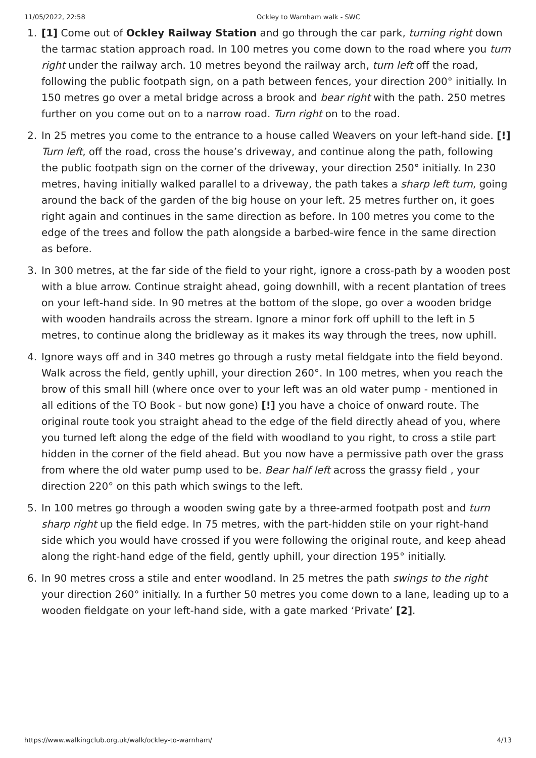11/05/2022, 22:58 Ockley to Warnham walk - SWC
1. [1] Come out of Ockley Railway Station and go through the car park, turning right down the tarmac station approach road. In 100 metres you come down to the road where you turn right under the railway arch. 10 metres beyond the railway arch, turn left off the road, following the public footpath sign, on a path between fences, your direction 200° initially. In 150 metres go over a metal bridge across a brook and bear right with the path. 250 metres further on you come out on to a narrow road. Turn right on to the road.
2. In 25 metres you come to the entrance to a house called Weavers on your left-hand side. [!] Turn left, off the road, cross the house’s driveway, and continue along the path, following the public footpath sign on the corner of the driveway, your direction 250° initially. In 230 metres, having initially walked parallel to a driveway, the path takes a sharp left turn, going around the back of the garden of the big house on your left. 25 metres further on, it goes right again and continues in the same direction as before. In 100 metres you come to the edge of the trees and follow the path alongside a barbed-wire fence in the same direction as before.
3. In 300 metres, at the far side of the field to your right, ignore a cross-path by a wooden post with a blue arrow. Continue straight ahead, going downhill, with a recent plantation of trees on your left-hand side. In 90 metres at the bottom of the slope, go over a wooden bridge with wooden handrails across the stream. Ignore a minor fork off uphill to the left in 5 metres, to continue along the bridleway as it makes its way through the trees, now uphill.
4. Ignore ways off and in 340 metres go through a rusty metal fieldgate into the field beyond. Walk across the field, gently uphill, your direction 260°. In 100 metres, when you reach the brow of this small hill (where once over to your left was an old water pump - mentioned in all editions of the TO Book - but now gone) [!] you have a choice of onward route. The original route took you straight ahead to the edge of the field directly ahead of you, where you turned left along the edge of the field with woodland to you right, to cross a stile part hidden in the corner of the field ahead. But you now have a permissive path over the grass from where the old water pump used to be. Bear half left across the grassy field , your direction 220° on this path which swings to the left.
5. In 100 metres go through a wooden swing gate by a three-armed footpath post and turn sharp right up the field edge. In 75 metres, with the part-hidden stile on your right-hand side which you would have crossed if you were following the original route, and keep ahead along the right-hand edge of the field, gently uphill, your direction 195° initially.
6. In 90 metres cross a stile and enter woodland. In 25 metres the path swings to the right your direction 260° initially. In a further 50 metres you come down to a lane, leading up to a wooden fieldgate on your left-hand side, with a gate marked ‘Private’ [2].
https://www.walkingclub.org.uk/walk/ockley-to-warnham/ 4/13